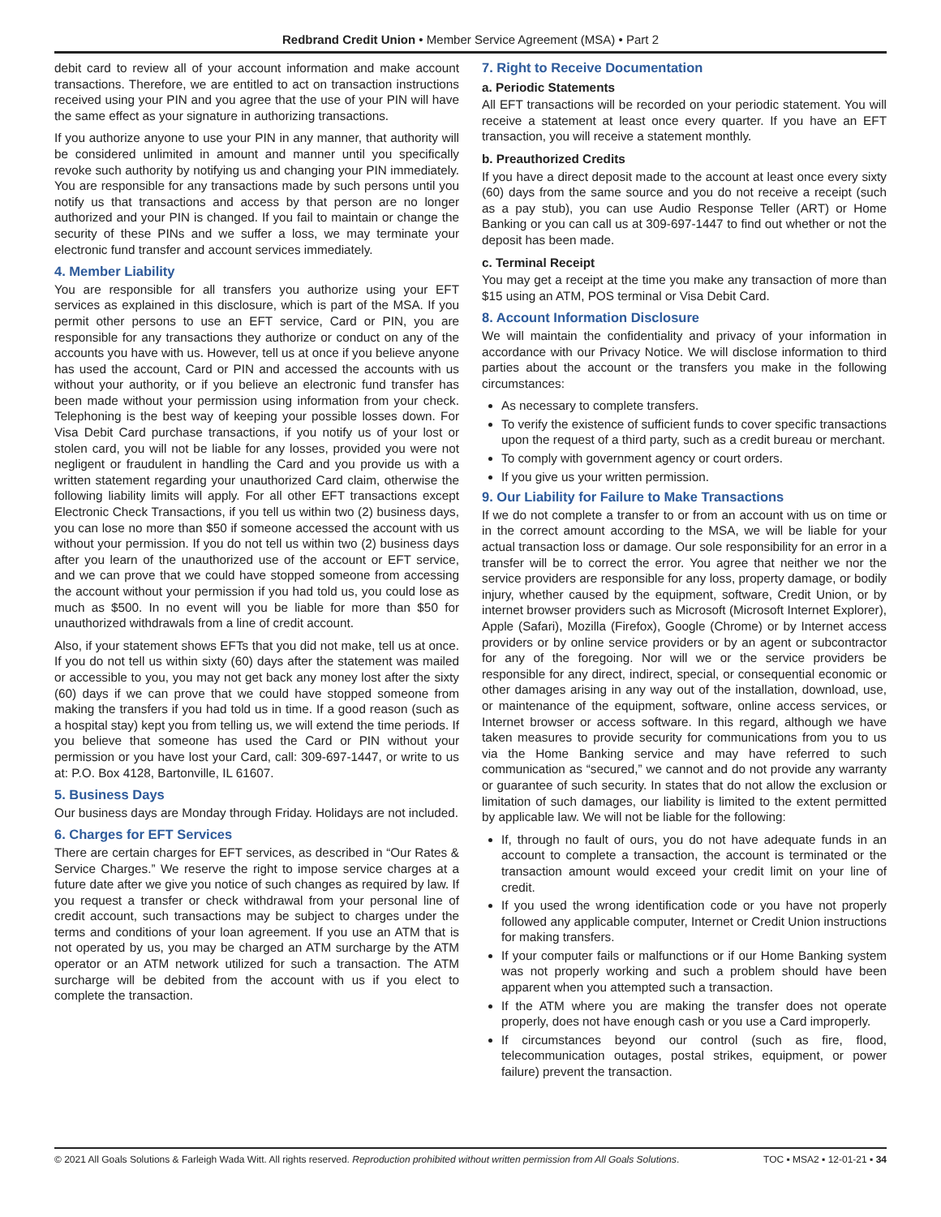Redbrand Credit Union • Member Service Agreement (MSA) • Part 2
debit card to review all of your account information and make account transactions. Therefore, we are entitled to act on transaction instructions received using your PIN and you agree that the use of your PIN will have the same effect as your signature in authorizing transactions.
If you authorize anyone to use your PIN in any manner, that authority will be considered unlimited in amount and manner until you specifically revoke such authority by notifying us and changing your PIN immediately. You are responsible for any transactions made by such persons until you notify us that transactions and access by that person are no longer authorized and your PIN is changed. If you fail to maintain or change the security of these PINs and we suffer a loss, we may terminate your electronic fund transfer and account services immediately.
4. Member Liability
You are responsible for all transfers you authorize using your EFT services as explained in this disclosure, which is part of the MSA. If you permit other persons to use an EFT service, Card or PIN, you are responsible for any transactions they authorize or conduct on any of the accounts you have with us. However, tell us at once if you believe anyone has used the account, Card or PIN and accessed the accounts with us without your authority, or if you believe an electronic fund transfer has been made without your permission using information from your check. Telephoning is the best way of keeping your possible losses down. For Visa Debit Card purchase transactions, if you notify us of your lost or stolen card, you will not be liable for any losses, provided you were not negligent or fraudulent in handling the Card and you provide us with a written statement regarding your unauthorized Card claim, otherwise the following liability limits will apply. For all other EFT transactions except Electronic Check Transactions, if you tell us within two (2) business days, you can lose no more than $50 if someone accessed the account with us without your permission. If you do not tell us within two (2) business days after you learn of the unauthorized use of the account or EFT service, and we can prove that we could have stopped someone from accessing the account without your permission if you had told us, you could lose as much as $500. In no event will you be liable for more than $50 for unauthorized withdrawals from a line of credit account.
Also, if your statement shows EFTs that you did not make, tell us at once. If you do not tell us within sixty (60) days after the statement was mailed or accessible to you, you may not get back any money lost after the sixty (60) days if we can prove that we could have stopped someone from making the transfers if you had told us in time. If a good reason (such as a hospital stay) kept you from telling us, we will extend the time periods. If you believe that someone has used the Card or PIN without your permission or you have lost your Card, call: 309-697-1447, or write to us at: P.O. Box 4128, Bartonville, IL 61607.
5. Business Days
Our business days are Monday through Friday. Holidays are not included.
6. Charges for EFT Services
There are certain charges for EFT services, as described in “Our Rates & Service Charges.” We reserve the right to impose service charges at a future date after we give you notice of such changes as required by law. If you request a transfer or check withdrawal from your personal line of credit account, such transactions may be subject to charges under the terms and conditions of your loan agreement. If you use an ATM that is not operated by us, you may be charged an ATM surcharge by the ATM operator or an ATM network utilized for such a transaction. The ATM surcharge will be debited from the account with us if you elect to complete the transaction.
7. Right to Receive Documentation
a. Periodic Statements
All EFT transactions will be recorded on your periodic statement. You will receive a statement at least once every quarter. If you have an EFT transaction, you will receive a statement monthly.
b. Preauthorized Credits
If you have a direct deposit made to the account at least once every sixty (60) days from the same source and you do not receive a receipt (such as a pay stub), you can use Audio Response Teller (ART) or Home Banking or you can call us at 309-697-1447 to find out whether or not the deposit has been made.
c. Terminal Receipt
You may get a receipt at the time you make any transaction of more than $15 using an ATM, POS terminal or Visa Debit Card.
8. Account Information Disclosure
We will maintain the confidentiality and privacy of your information in accordance with our Privacy Notice. We will disclose information to third parties about the account or the transfers you make in the following circumstances:
As necessary to complete transfers.
To verify the existence of sufficient funds to cover specific transactions upon the request of a third party, such as a credit bureau or merchant.
To comply with government agency or court orders.
If you give us your written permission.
9. Our Liability for Failure to Make Transactions
If we do not complete a transfer to or from an account with us on time or in the correct amount according to the MSA, we will be liable for your actual transaction loss or damage. Our sole responsibility for an error in a transfer will be to correct the error. You agree that neither we nor the service providers are responsible for any loss, property damage, or bodily injury, whether caused by the equipment, software, Credit Union, or by internet browser providers such as Microsoft (Microsoft Internet Explorer), Apple (Safari), Mozilla (Firefox), Google (Chrome) or by Internet access providers or by online service providers or by an agent or subcontractor for any of the foregoing. Nor will we or the service providers be responsible for any direct, indirect, special, or consequential economic or other damages arising in any way out of the installation, download, use, or maintenance of the equipment, software, online access services, or Internet browser or access software. In this regard, although we have taken measures to provide security for communications from you to us via the Home Banking service and may have referred to such communication as “secured,” we cannot and do not provide any warranty or guarantee of such security. In states that do not allow the exclusion or limitation of such damages, our liability is limited to the extent permitted by applicable law. We will not be liable for the following:
If, through no fault of ours, you do not have adequate funds in an account to complete a transaction, the account is terminated or the transaction amount would exceed your credit limit on your line of credit.
If you used the wrong identification code or you have not properly followed any applicable computer, Internet or Credit Union instructions for making transfers.
If your computer fails or malfunctions or if our Home Banking system was not properly working and such a problem should have been apparent when you attempted such a transaction.
If the ATM where you are making the transfer does not operate properly, does not have enough cash or you use a Card improperly.
If circumstances beyond our control (such as fire, flood, telecommunication outages, postal strikes, equipment, or power failure) prevent the transaction.
© 2021 All Goals Solutions & Farleigh Wada Witt. All rights reserved. Reproduction prohibited without written permission from All Goals Solutions. TOC ▪ MSA2 ▪ 12-01-21 ▪ 34